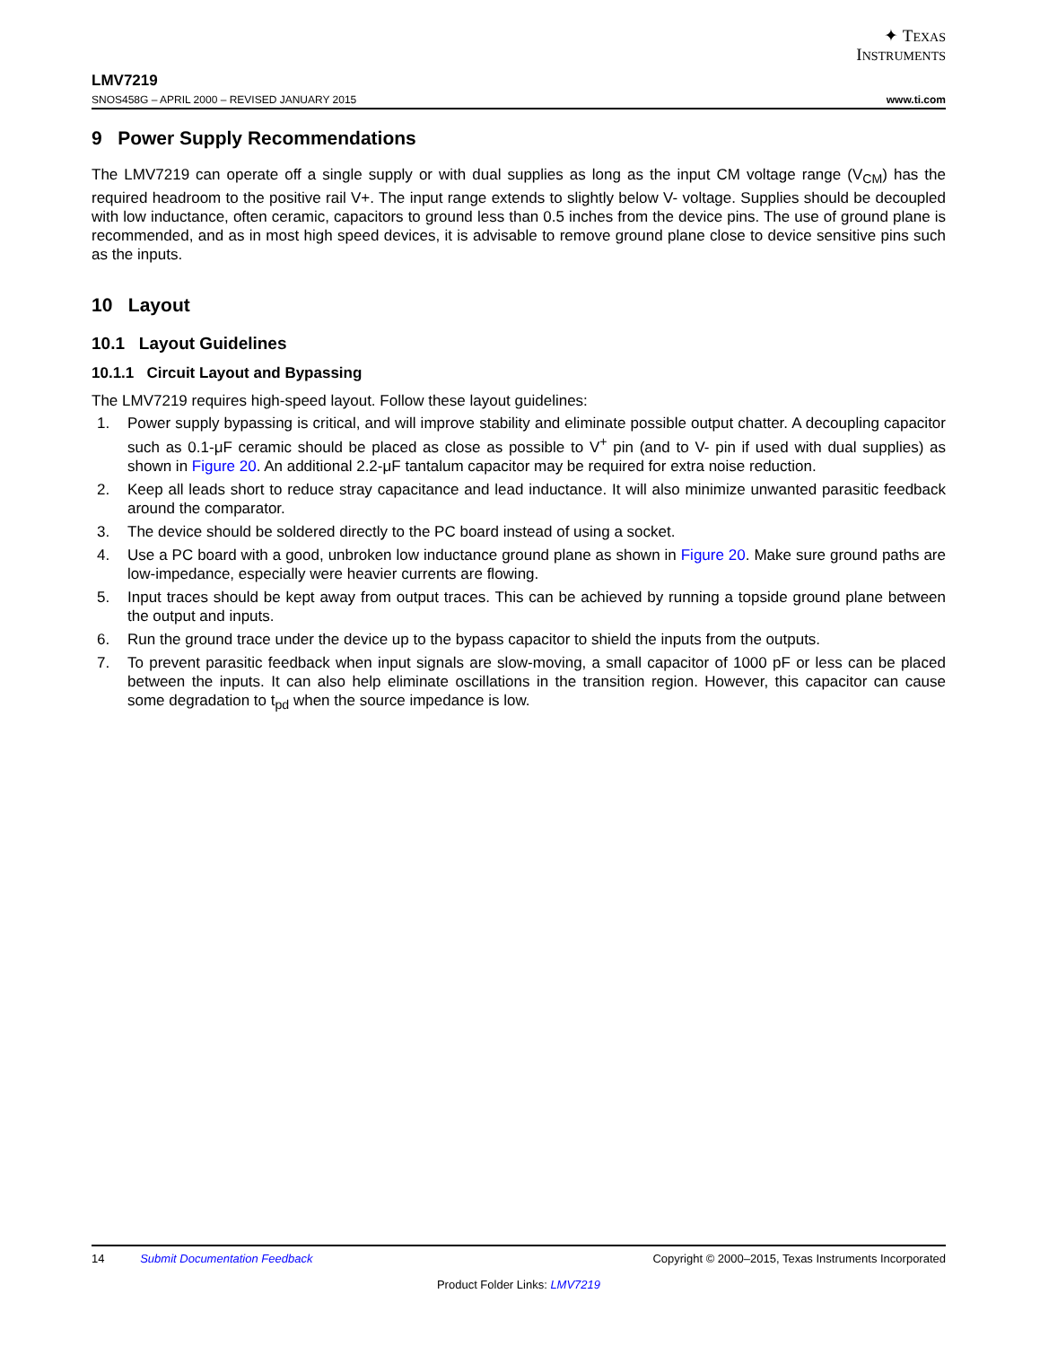✦ TEXAS
INSTRUMENTS
LMV7219
SNOS458G – APRIL 2000 – REVISED JANUARY 2015 www.ti.com
9 Power Supply Recommendations
The LMV7219 can operate off a single supply or with dual supplies as long as the input CM voltage range (V<sub>CM</sub>) has the required headroom to the positive rail V+. The input range extends to slightly below V- voltage. Supplies should be decoupled with low inductance, often ceramic, capacitors to ground less than 0.5 inches from the device pins. The use of ground plane is recommended, and as in most high speed devices, it is advisable to remove ground plane close to device sensitive pins such as the inputs.
10 Layout
10.1 Layout Guidelines
10.1.1 Circuit Layout and Bypassing
The LMV7219 requires high-speed layout. Follow these layout guidelines:
1. Power supply bypassing is critical, and will improve stability and eliminate possible output chatter. A decoupling capacitor such as 0.1-μF ceramic should be placed as close as possible to V<sup>+</sup> pin (and to V- pin if used with dual supplies) as shown in Figure 20. An additional 2.2-μF tantalum capacitor may be required for extra noise reduction.
2. Keep all leads short to reduce stray capacitance and lead inductance. It will also minimize unwanted parasitic feedback around the comparator.
3. The device should be soldered directly to the PC board instead of using a socket.
4. Use a PC board with a good, unbroken low inductance ground plane as shown in Figure 20. Make sure ground paths are low-impedance, especially were heavier currents are flowing.
5. Input traces should be kept away from output traces. This can be achieved by running a topside ground plane between the output and inputs.
6. Run the ground trace under the device up to the bypass capacitor to shield the inputs from the outputs.
7. To prevent parasitic feedback when input signals are slow-moving, a small capacitor of 1000 pF or less can be placed between the inputs. It can also help eliminate oscillations in the transition region. However, this capacitor can cause some degradation to t<sub>pd</sub> when the source impedance is low.
14 Submit Documentation Feedback Copyright © 2000–2015, Texas Instruments Incorporated
Product Folder Links: LMV7219